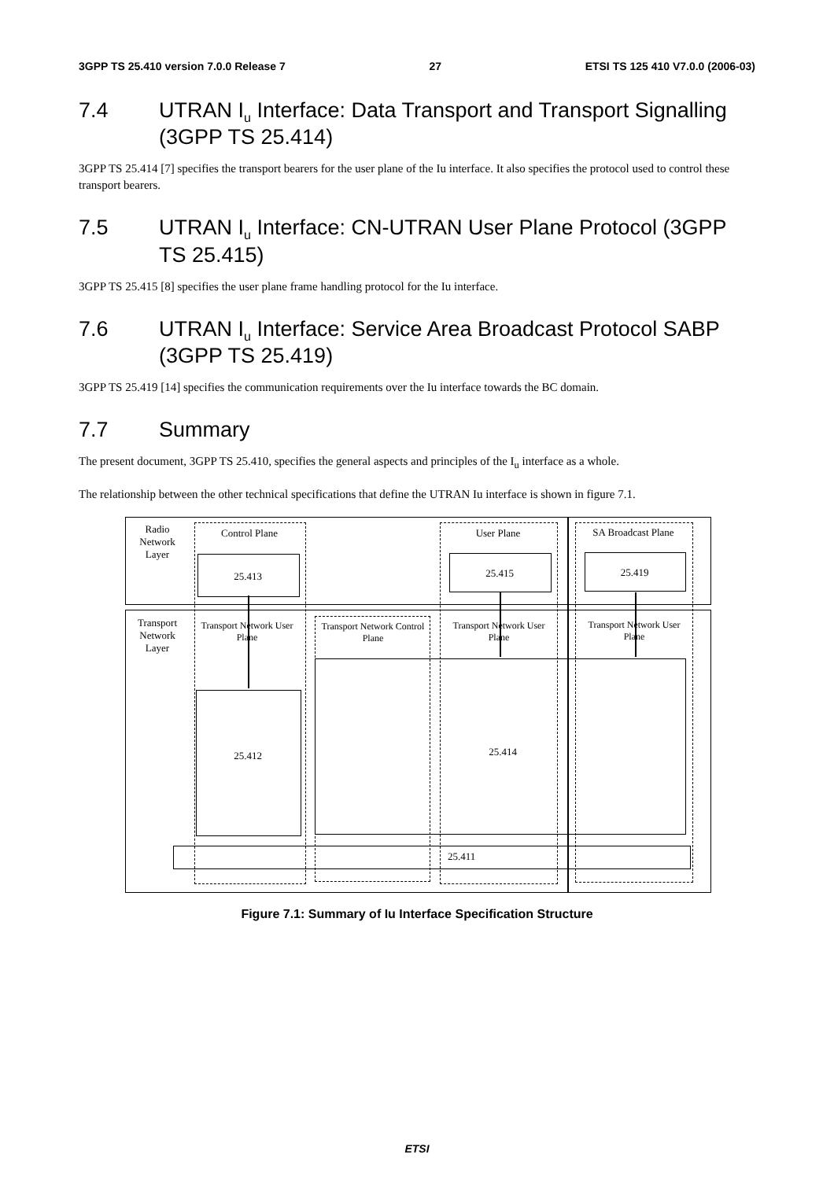3GPP TS 25.410 version 7.0.0 Release 7 27 ETSI TS 125 410 V7.0.0 (2006-03)
7.4 UTRAN I<sub>u</sub> Interface: Data Transport and Transport Signalling (3GPP TS 25.414)
3GPP TS 25.414 [7] specifies the transport bearers for the user plane of the Iu interface. It also specifies the protocol used to control these transport bearers.
7.5 UTRAN I<sub>u</sub> Interface: CN-UTRAN User Plane Protocol (3GPP TS 25.415)
3GPP TS 25.415 [8] specifies the user plane frame handling protocol for the Iu interface.
7.6 UTRAN I<sub>u</sub> Interface: Service Area Broadcast Protocol SABP (3GPP TS 25.419)
3GPP TS 25.419 [14] specifies the communication requirements over the Iu interface towards the BC domain.
7.7 Summary
The present document, 3GPP TS 25.410, specifies the general aspects and principles of the I<sub>u</sub> interface as a whole.
The relationship between the other technical specifications that define the UTRAN Iu interface is shown in figure 7.1.
Radio
Network
Layer
Transport
Network
Layer
Control Plane
25.413
User Plane
25.415
SA Broadcast Plane
25.419
Transport Network User Plane
Transport Network Control Plane
Transport Network User Plane
Transport Network User Plane
25.412 25.414
25.411
Figure 7.1: Summary of Iu Interface Specification Structure
ETSI